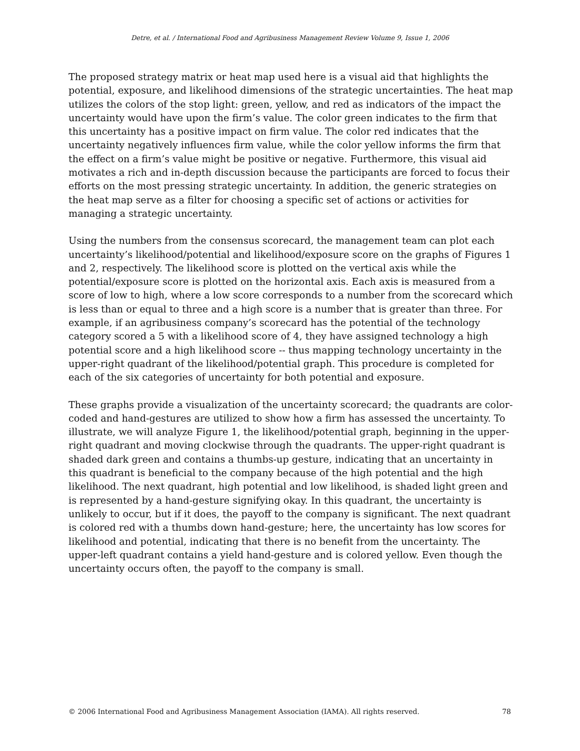Detre, et al. / International Food and Agribusiness Management Review Volume 9, Issue 1, 2006
The proposed strategy matrix or heat map used here is a visual aid that highlights the potential, exposure, and likelihood dimensions of the strategic uncertainties. The heat map utilizes the colors of the stop light: green, yellow, and red as indicators of the impact the uncertainty would have upon the firm’s value. The color green indicates to the firm that this uncertainty has a positive impact on firm value. The color red indicates that the uncertainty negatively influences firm value, while the color yellow informs the firm that the effect on a firm’s value might be positive or negative. Furthermore, this visual aid motivates a rich and in-depth discussion because the participants are forced to focus their efforts on the most pressing strategic uncertainty. In addition, the generic strategies on the heat map serve as a filter for choosing a specific set of actions or activities for managing a strategic uncertainty.
Using the numbers from the consensus scorecard, the management team can plot each uncertainty’s likelihood/potential and likelihood/exposure score on the graphs of Figures 1 and 2, respectively. The likelihood score is plotted on the vertical axis while the potential/exposure score is plotted on the horizontal axis. Each axis is measured from a score of low to high, where a low score corresponds to a number from the scorecard which is less than or equal to three and a high score is a number that is greater than three. For example, if an agribusiness company’s scorecard has the potential of the technology category scored a 5 with a likelihood score of 4, they have assigned technology a high potential score and a high likelihood score -- thus mapping technology uncertainty in the upper-right quadrant of the likelihood/potential graph. This procedure is completed for each of the six categories of uncertainty for both potential and exposure.
These graphs provide a visualization of the uncertainty scorecard; the quadrants are color-coded and hand-gestures are utilized to show how a firm has assessed the uncertainty. To illustrate, we will analyze Figure 1, the likelihood/potential graph, beginning in the upper-right quadrant and moving clockwise through the quadrants. The upper-right quadrant is shaded dark green and contains a thumbs-up gesture, indicating that an uncertainty in this quadrant is beneficial to the company because of the high potential and the high likelihood. The next quadrant, high potential and low likelihood, is shaded light green and is represented by a hand-gesture signifying okay. In this quadrant, the uncertainty is unlikely to occur, but if it does, the payoff to the company is significant. The next quadrant is colored red with a thumbs down hand-gesture; here, the uncertainty has low scores for likelihood and potential, indicating that there is no benefit from the uncertainty. The upper-left quadrant contains a yield hand-gesture and is colored yellow. Even though the uncertainty occurs often, the payoff to the company is small.
© 2006 International Food and Agribusiness Management Association (IAMA). All rights reserved. 78